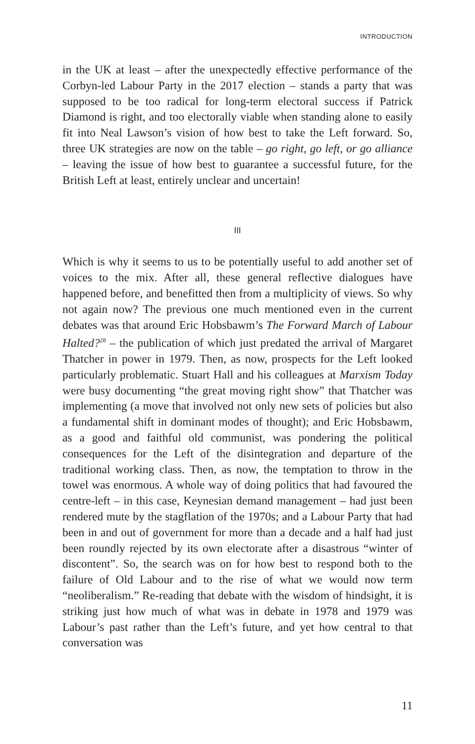INTRODUCTION
in the UK at least – after the unexpectedly effective performance of the Corbyn-led Labour Party in the 2017 election – stands a party that was supposed to be too radical for long-term electoral success if Patrick Diamond is right, and too electorally viable when standing alone to easily fit into Neal Lawson’s vision of how best to take the Left forward. So, three UK strategies are now on the table – go right, go left, or go alliance – leaving the issue of how best to guarantee a successful future, for the British Left at least, entirely unclear and uncertain!
III
Which is why it seems to us to be potentially useful to add another set of voices to the mix. After all, these general reflective dialogues have happened before, and benefitted then from a multiplicity of views. So why not again now? The previous one much mentioned even in the current debates was that around Eric Hobsbawm’s The Forward March of Labour Halted?<sup>28</sup> – the publication of which just predated the arrival of Margaret Thatcher in power in 1979. Then, as now, prospects for the Left looked particularly problematic. Stuart Hall and his colleagues at Marxism Today were busy documenting “the great moving right show” that Thatcher was implementing (a move that involved not only new sets of policies but also a fundamental shift in dominant modes of thought); and Eric Hobsbawm, as a good and faithful old communist, was pondering the political consequences for the Left of the disintegration and departure of the traditional working class. Then, as now, the temptation to throw in the towel was enormous. A whole way of doing politics that had favoured the centre-left – in this case, Keynesian demand management – had just been rendered mute by the stagflation of the 1970s; and a Labour Party that had been in and out of government for more than a decade and a half had just been roundly rejected by its own electorate after a disastrous “winter of discontent”. So, the search was on for how best to respond both to the failure of Old Labour and to the rise of what we would now term “neoliberalism.” Re-reading that debate with the wisdom of hindsight, it is striking just how much of what was in debate in 1978 and 1979 was Labour’s past rather than the Left’s future, and yet how central to that conversation was
11